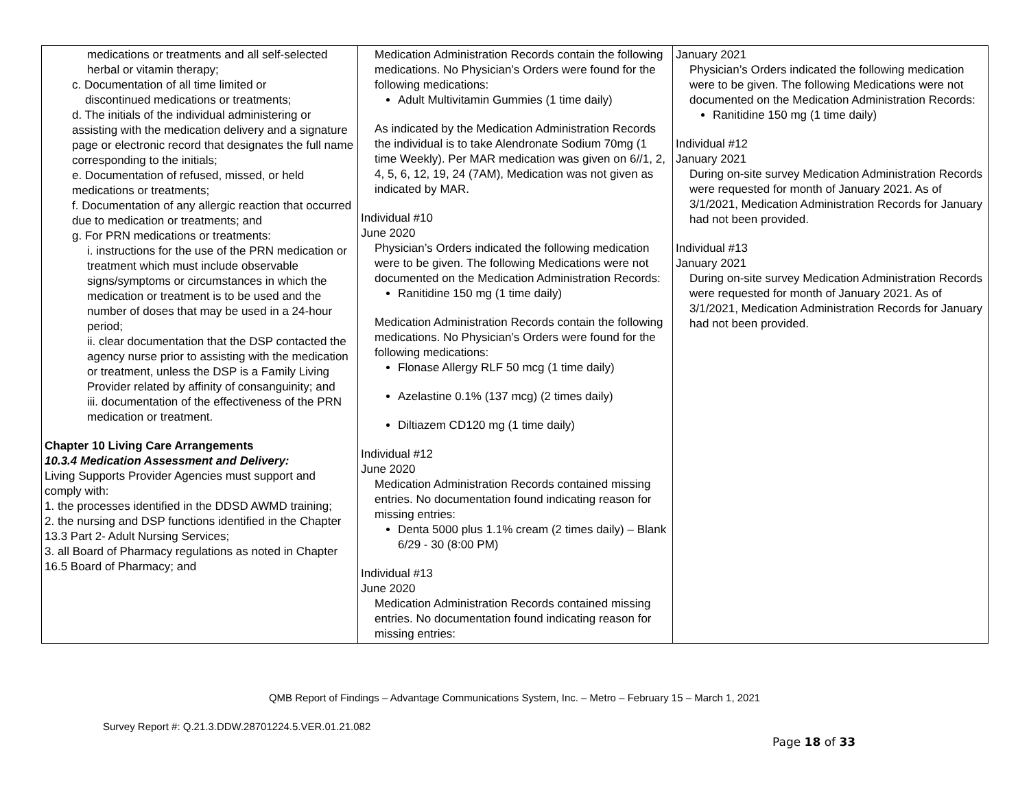| medications or treatments and all self-selected herbal or vitamin therapy; c. Documentation of all time limited or discontinued medications or treatments; d. The initials of the individual administering or assisting with the medication delivery and a signature page or electronic record that designates the full name corresponding to the initials; e. Documentation of refused, missed, or held medications or treatments; f. Documentation of any allergic reaction that occurred due to medication or treatments; and g. For PRN medications or treatments: i. instructions for the use of the PRN medication or treatment which must include observable signs/symptoms or circumstances in which the medication or treatment is to be used and the number of doses that may be used in a 24-hour period; ii. clear documentation that the DSP contacted the agency nurse prior to assisting with the medication or treatment, unless the DSP is a Family Living Provider related by affinity of consanguinity; and iii. documentation of the effectiveness of the PRN medication or treatment. Chapter 10 Living Care Arrangements 10.3.4 Medication Assessment and Delivery: Living Supports Provider Agencies must support and comply with: 1. the processes identified in the DDSD AWMD training; 2. the nursing and DSP functions identified in the Chapter 13.3 Part 2- Adult Nursing Services; 3. all Board of Pharmacy regulations as noted in Chapter 16.5 Board of Pharmacy; and | Medication Administration Records contain the following medications. No Physician’s Orders were found for the following medications: Adult Multivitamin Gummies (1 time daily) As indicated by the Medication Administration Records the individual is to take Alendronate Sodium 70mg (1 time Weekly). Per MAR medication was given on 6//1, 2, 4, 5, 6, 12, 19, 24 (7AM), Medication was not given as indicated by MAR. Individual #10 June 2020 Physician’s Orders indicated the following medication were to be given. The following Medications were not documented on the Medication Administration Records: Ranitidine 150 mg (1 time daily) Medication Administration Records contain the following medications. No Physician’s Orders were found for the following medications: Flonase Allergy RLF 50 mcg (1 time daily) Azelastine 0.1% (137 mcg) (2 times daily) Diltiazem CD120 mg (1 time daily) Individual #12 June 2020 Medication Administration Records contained missing entries. No documentation found indicating reason for missing entries: Denta 5000 plus 1.1% cream (2 times daily) – Blank 6/29 - 30 (8:00 PM) Individual #13 June 2020 Medication Administration Records contained missing entries. No documentation found indicating reason for missing entries: | January 2021 Physician’s Orders indicated the following medication were to be given. The following Medications were not documented on the Medication Administration Records: Ranitidine 150 mg (1 time daily) Individual #12 January 2021 During on-site survey Medication Administration Records were requested for month of January 2021. As of 3/1/2021, Medication Administration Records for January had not been provided. Individual #13 January 2021 During on-site survey Medication Administration Records were requested for month of January 2021. As of 3/1/2021, Medication Administration Records for January had not been provided. |
QMB Report of Findings – Advantage Communications System, Inc. – Metro – February 15 – March 1, 2021
Survey Report #: Q.21.3.DDW.28701224.5.VER.01.21.082
Page 18 of 33